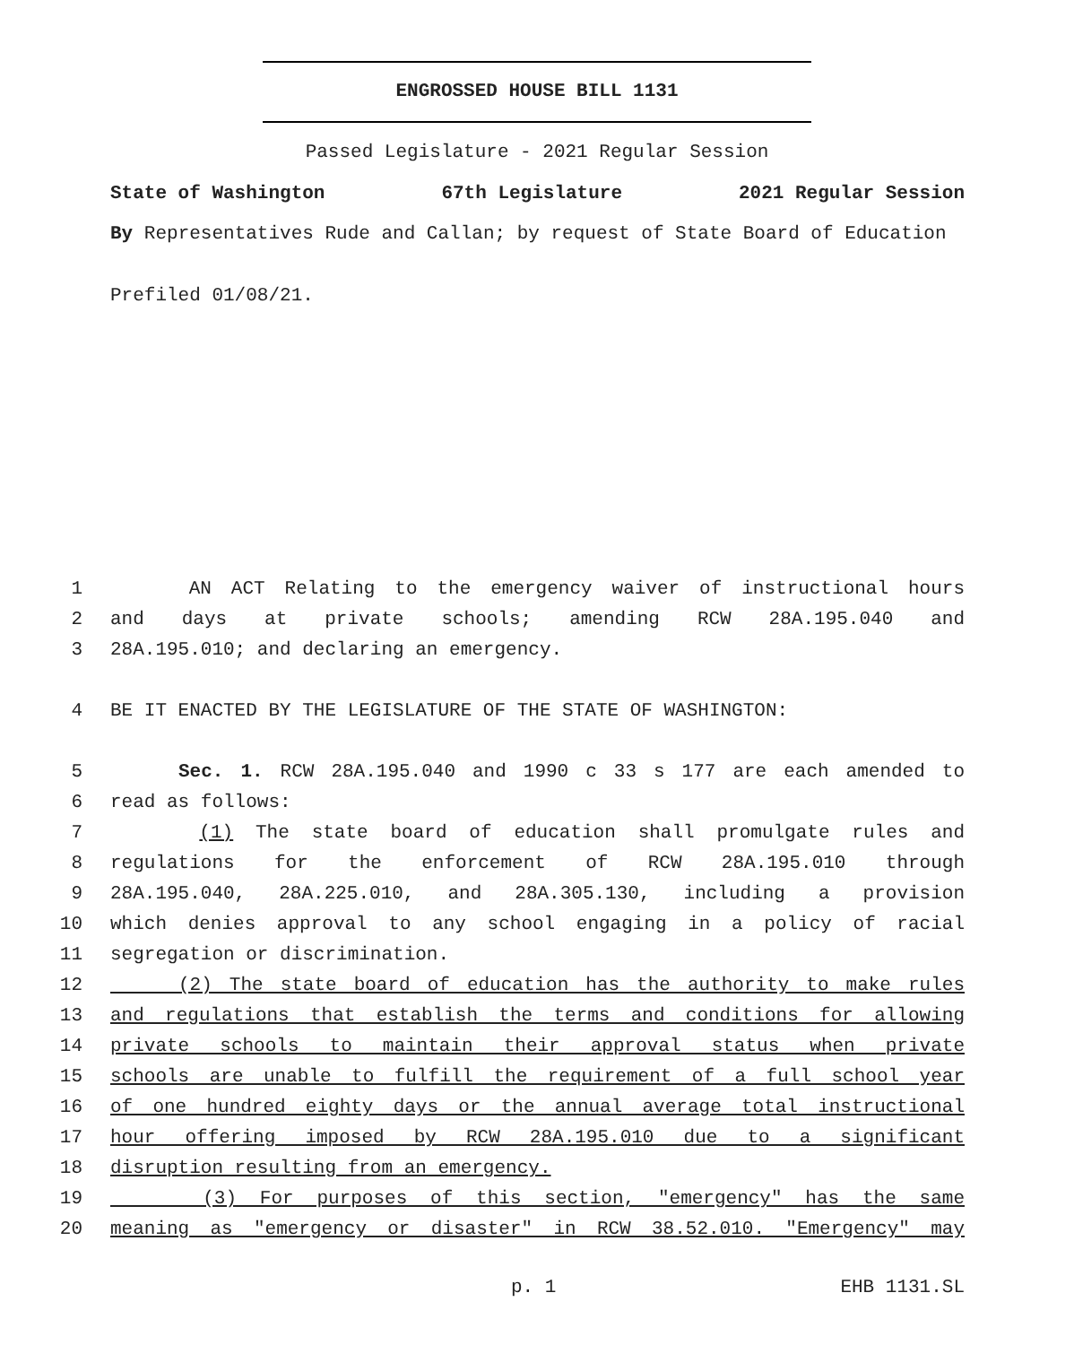ENGROSSED HOUSE BILL 1131
Passed Legislature - 2021 Regular Session
State of Washington 67th Legislature 2021 Regular Session
By Representatives Rude and Callan; by request of State Board of Education
Prefiled 01/08/21.
1 AN ACT Relating to the emergency waiver of instructional hours
2 and days at private schools; amending RCW 28A.195.040 and
3 28A.195.010; and declaring an emergency.
4 BE IT ENACTED BY THE LEGISLATURE OF THE STATE OF WASHINGTON:
5 Sec. 1. RCW 28A.195.040 and 1990 c 33 s 177 are each amended to
6 read as follows:
7 (1) The state board of education shall promulgate rules and
8 regulations for the enforcement of RCW 28A.195.010 through
9 28A.195.040, 28A.225.010, and 28A.305.130, including a provision
10 which denies approval to any school engaging in a policy of racial
11 segregation or discrimination.
12 (2) The state board of education has the authority to make rules
13 and regulations that establish the terms and conditions for allowing
14 private schools to maintain their approval status when private
15 schools are unable to fulfill the requirement of a full school year
16 of one hundred eighty days or the annual average total instructional
17 hour offering imposed by RCW 28A.195.010 due to a significant
18 disruption resulting from an emergency.
19 (3) For purposes of this section, "emergency" has the same
20 meaning as "emergency or disaster" in RCW 38.52.010. "Emergency" may
p. 1 EHB 1131.SL